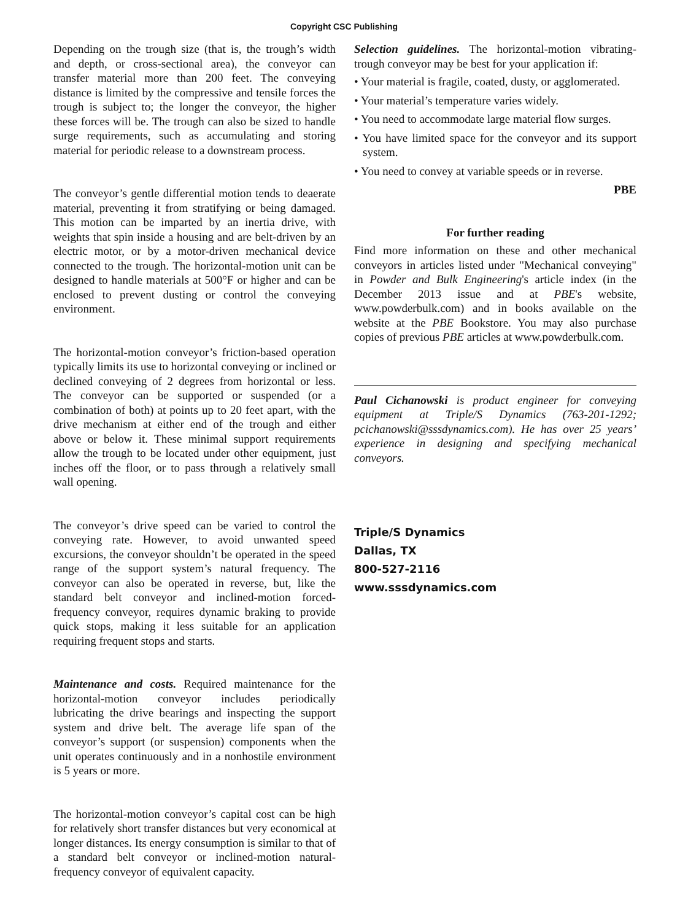Copyright CSC Publishing
Depending on the trough size (that is, the trough’s width and depth, or cross-sectional area), the conveyor can transfer material more than 200 feet. The conveying distance is limited by the compressive and tensile forces the trough is subject to; the longer the conveyor, the higher these forces will be. The trough can also be sized to handle surge requirements, such as accumulating and storing material for periodic release to a downstream process.
The conveyor’s gentle differential motion tends to deaerate material, preventing it from stratifying or being damaged. This motion can be imparted by an inertia drive, with weights that spin inside a housing and are belt-driven by an electric motor, or by a motor-driven mechanical device connected to the trough. The horizontal-motion unit can be designed to handle materials at 500°F or higher and can be enclosed to prevent dusting or control the conveying environment.
The horizontal-motion conveyor’s friction-based operation typically limits its use to horizontal conveying or inclined or declined conveying of 2 degrees from horizontal or less. The conveyor can be supported or suspended (or a combination of both) at points up to 20 feet apart, with the drive mechanism at either end of the trough and either above or below it. These minimal support requirements allow the trough to be located under other equipment, just inches off the floor, or to pass through a relatively small wall opening.
The conveyor’s drive speed can be varied to control the conveying rate. However, to avoid unwanted speed excursions, the conveyor shouldn’t be operated in the speed range of the support system’s natural frequency. The conveyor can also be operated in reverse, but, like the standard belt conveyor and inclined-motion forced-frequency conveyor, requires dynamic braking to provide quick stops, making it less suitable for an application requiring frequent stops and starts.
Maintenance and costs. Required maintenance for the horizontal-motion conveyor includes periodically lubricating the drive bearings and inspecting the support system and drive belt. The average life span of the conveyor’s support (or suspension) components when the unit operates continuously and in a nonhostile environment is 5 years or more.
The horizontal-motion conveyor’s capital cost can be high for relatively short transfer distances but very economical at longer distances. Its energy consumption is similar to that of a standard belt conveyor or inclined-motion natural-frequency conveyor of equivalent capacity.
Selection guidelines. The horizontal-motion vibrating-trough conveyor may be best for your application if:
• Your material is fragile, coated, dusty, or agglomerated.
• Your material’s temperature varies widely.
• You need to accommodate large material flow surges.
• You have limited space for the conveyor and its support system.
• You need to convey at variable speeds or in reverse.
PBE
For further reading
Find more information on these and other mechanical conveyors in articles listed under "Mechanical conveying" in Powder and Bulk Engineering's article index (in the December 2013 issue and at PBE's website, www.powderbulk.com) and in books available on the website at the PBE Bookstore. You may also purchase copies of previous PBE articles at www.powderbulk.com.
Paul Cichanowski is product engineer for conveying equipment at Triple/S Dynamics (763-201-1292; pcichanowski@sssdynamics.com). He has over 25 years’ experience in designing and specifying mechanical conveyors.
Triple/S Dynamics
Dallas, TX
800-527-2116
www.sssdynamics.com